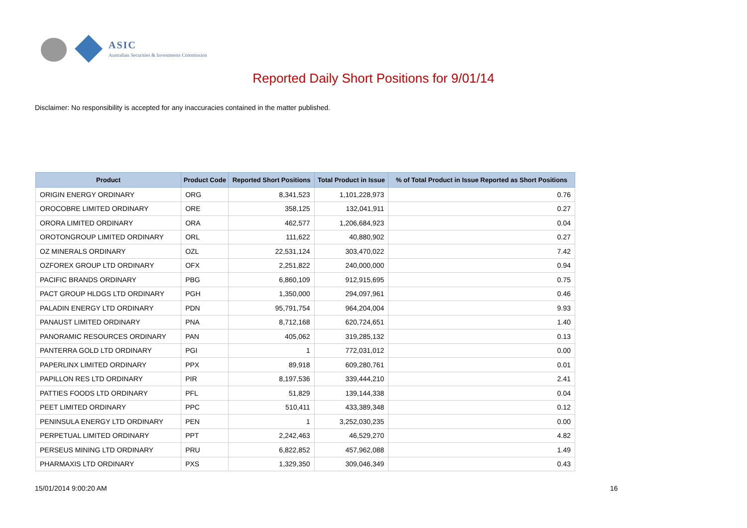ASIC
Australian Securities & Investments Commission
Reported Daily Short Positions for 9/01/14
Disclaimer: No responsibility is accepted for any inaccuracies contained in the matter published.
| Product | Product Code | Reported Short Positions | Total Product in Issue | % of Total Product in Issue Reported as Short Positions |
| --- | --- | --- | --- | --- |
| ORIGIN ENERGY ORDINARY | ORG | 8,341,523 | 1,101,228,973 | 0.76 |
| OROCOBRE LIMITED ORDINARY | ORE | 358,125 | 132,041,911 | 0.27 |
| ORORA LIMITED ORDINARY | ORA | 462,577 | 1,206,684,923 | 0.04 |
| OROTONGROUP LIMITED ORDINARY | ORL | 111,622 | 40,880,902 | 0.27 |
| OZ MINERALS ORDINARY | OZL | 22,531,124 | 303,470,022 | 7.42 |
| OZFOREX GROUP LTD ORDINARY | OFX | 2,251,822 | 240,000,000 | 0.94 |
| PACIFIC BRANDS ORDINARY | PBG | 6,860,109 | 912,915,695 | 0.75 |
| PACT GROUP HLDGS LTD ORDINARY | PGH | 1,350,000 | 294,097,961 | 0.46 |
| PALADIN ENERGY LTD ORDINARY | PDN | 95,791,754 | 964,204,004 | 9.93 |
| PANAUST LIMITED ORDINARY | PNA | 8,712,168 | 620,724,651 | 1.40 |
| PANORAMIC RESOURCES ORDINARY | PAN | 405,062 | 319,285,132 | 0.13 |
| PANTERRA GOLD LTD ORDINARY | PGI | 1 | 772,031,012 | 0.00 |
| PAPERLINX LIMITED ORDINARY | PPX | 89,918 | 609,280,761 | 0.01 |
| PAPILLON RES LTD ORDINARY | PIR | 8,197,536 | 339,444,210 | 2.41 |
| PATTIES FOODS LTD ORDINARY | PFL | 51,829 | 139,144,338 | 0.04 |
| PEET LIMITED ORDINARY | PPC | 510,411 | 433,389,348 | 0.12 |
| PENINSULA ENERGY LTD ORDINARY | PEN | 1 | 3,252,030,235 | 0.00 |
| PERPETUAL LIMITED ORDINARY | PPT | 2,242,463 | 46,529,270 | 4.82 |
| PERSEUS MINING LTD ORDINARY | PRU | 6,822,852 | 457,962,088 | 1.49 |
| PHARMAXIS LTD ORDINARY | PXS | 1,329,350 | 309,046,349 | 0.43 |
15/01/2014 9:00:20 AM 16